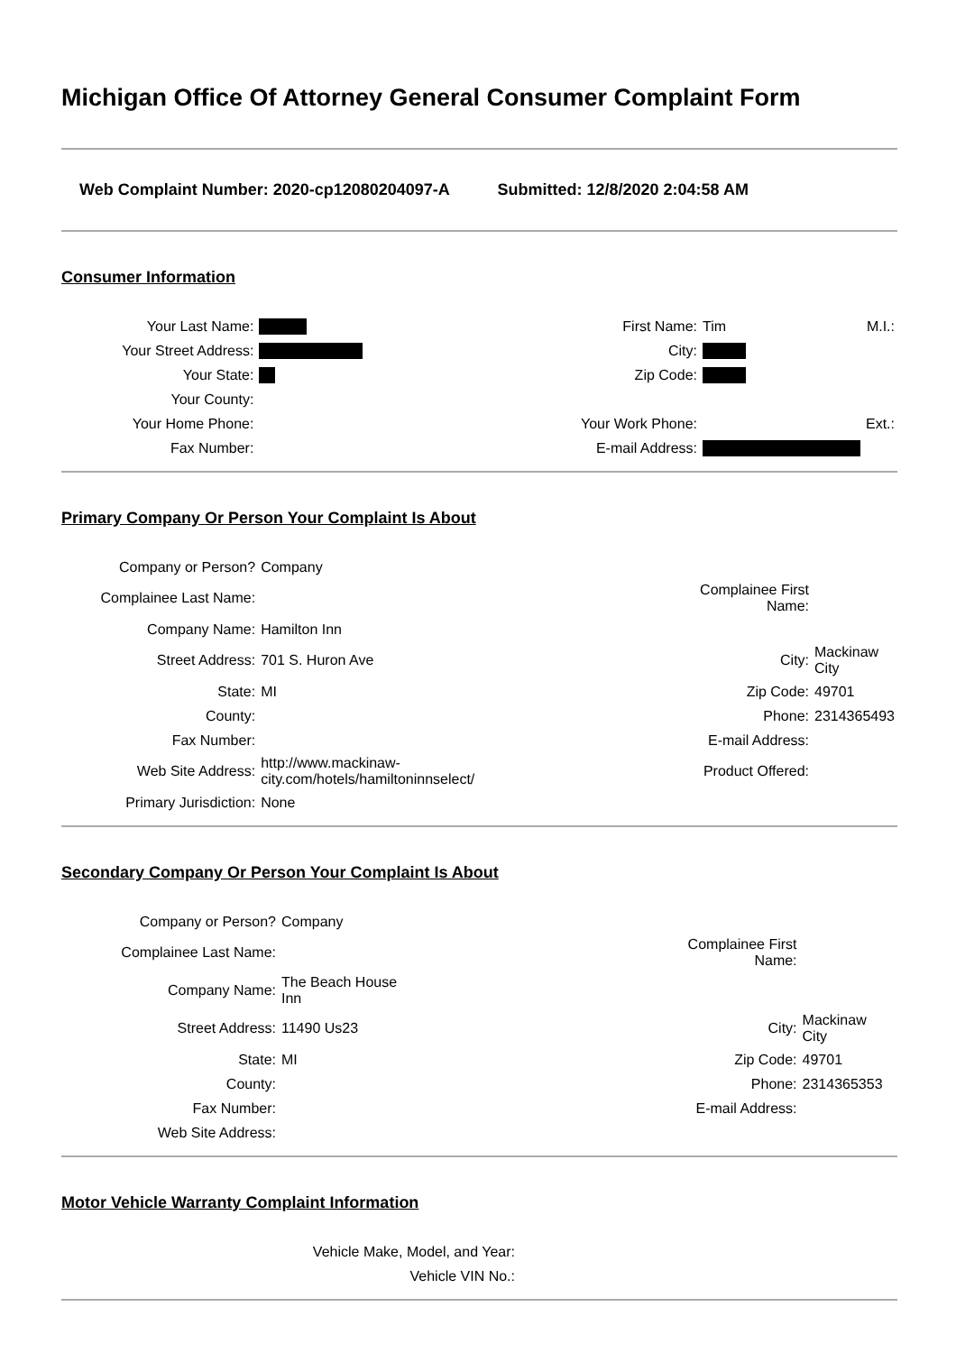Michigan Office Of Attorney General Consumer Complaint Form
Web Complaint Number: 2020-cp12080204097-A
Submitted: 12/8/2020 2:04:58 AM
Consumer Information
| Your Last Name: | | First Name: | Tim | M.I.: |
| Your Street Address: | | City: | | |
| Your State: | | Zip Code: | | |
| Your County: | | | | |
| Your Home Phone: | | Your Work Phone: | | Ext.: |
| Fax Number: | | E-mail Address: | | |
Primary Company Or Person Your Complaint Is About
| Company or Person? | Company | | |
| Complainee Last Name: | | Complainee First Name: | |
| Company Name: | Hamilton Inn | | |
| Street Address: | 701 S. Huron Ave | City: | Mackinaw City |
| State: | MI | Zip Code: | 49701 |
| County: | | Phone: | 2314365493 |
| Fax Number: | | E-mail Address: | |
| Web Site Address: | http://www.mackinaw- city.com/hotels/hamiltoninnselect/ | Product Offered: | |
| Primary Jurisdiction: | None | | |
Secondary Company Or Person Your Complaint Is About
| Company or Person? | Company | | |
| Complainee Last Name: | | Complainee First Name: | |
| Company Name: | The Beach House Inn | | |
| Street Address: | 11490 Us23 | City: | Mackinaw City |
| State: | MI | Zip Code: | 49701 |
| County: | | Phone: | 2314365353 |
| Fax Number: | | E-mail Address: | |
| Web Site Address: | | | |
Motor Vehicle Warranty Complaint Information
| Vehicle Make, Model, and Year: | |
| Vehicle VIN No.: | |